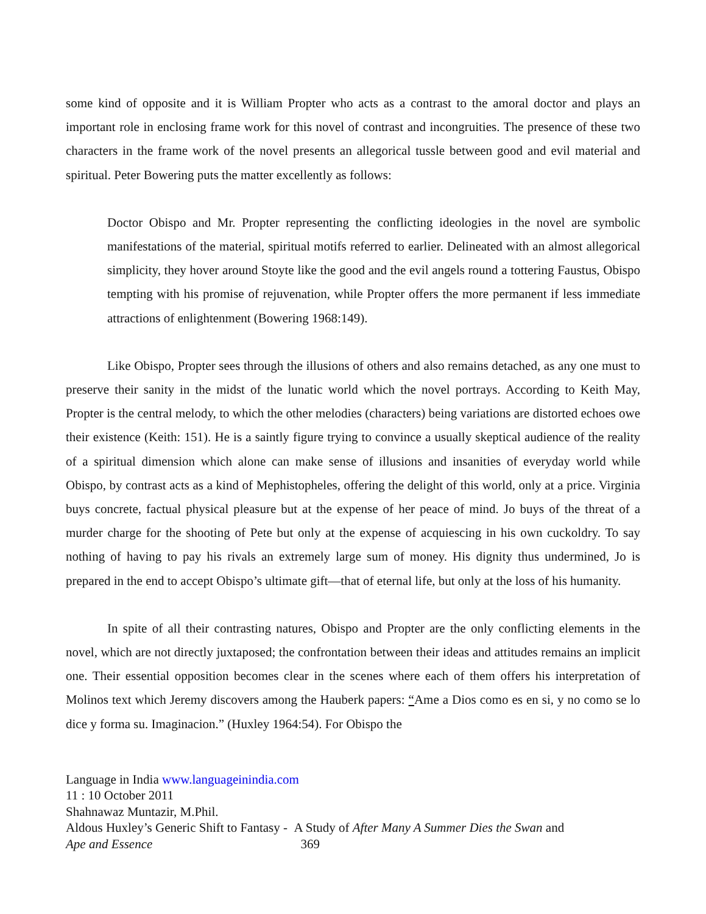some kind of opposite and it is William Propter who acts as a contrast to the amoral doctor and plays an important role in enclosing frame work for this novel of contrast and incongruities. The presence of these two characters in the frame work of the novel presents an allegorical tussle between good and evil material and spiritual. Peter Bowering puts the matter excellently as follows:
Doctor Obispo and Mr. Propter representing the conflicting ideologies in the novel are symbolic manifestations of the material, spiritual motifs referred to earlier. Delineated with an almost allegorical simplicity, they hover around Stoyte like the good and the evil angels round a tottering Faustus, Obispo tempting with his promise of rejuvenation, while Propter offers the more permanent if less immediate attractions of enlightenment (Bowering 1968:149).
Like Obispo, Propter sees through the illusions of others and also remains detached, as any one must to preserve their sanity in the midst of the lunatic world which the novel portrays. According to Keith May, Propter is the central melody, to which the other melodies (characters) being variations are distorted echoes owe their existence (Keith: 151). He is a saintly figure trying to convince a usually skeptical audience of the reality of a spiritual dimension which alone can make sense of illusions and insanities of everyday world while Obispo, by contrast acts as a kind of Mephistopheles, offering the delight of this world, only at a price. Virginia buys concrete, factual physical pleasure but at the expense of her peace of mind. Jo buys of the threat of a murder charge for the shooting of Pete but only at the expense of acquiescing in his own cuckoldry. To say nothing of having to pay his rivals an extremely large sum of money. His dignity thus undermined, Jo is prepared in the end to accept Obispo’s ultimate gift—that of eternal life, but only at the loss of his humanity.
In spite of all their contrasting natures, Obispo and Propter are the only conflicting elements in the novel, which are not directly juxtaposed; the confrontation between their ideas and attitudes remains an implicit one. Their essential opposition becomes clear in the scenes where each of them offers his interpretation of Molinos text which Jeremy discovers among the Hauberk papers: “Ame a Dios como es en si, y no como se lo dice y forma su. Imaginacion.” (Huxley 1964:54). For Obispo the
Language in India www.languageinindia.com
11 : 10 October 2011
Shahnawaz Muntazir, M.Phil.
Aldous Huxley’s Generic Shift to Fantasy - A Study of After Many A Summer Dies the Swan and
Ape and Essence 369